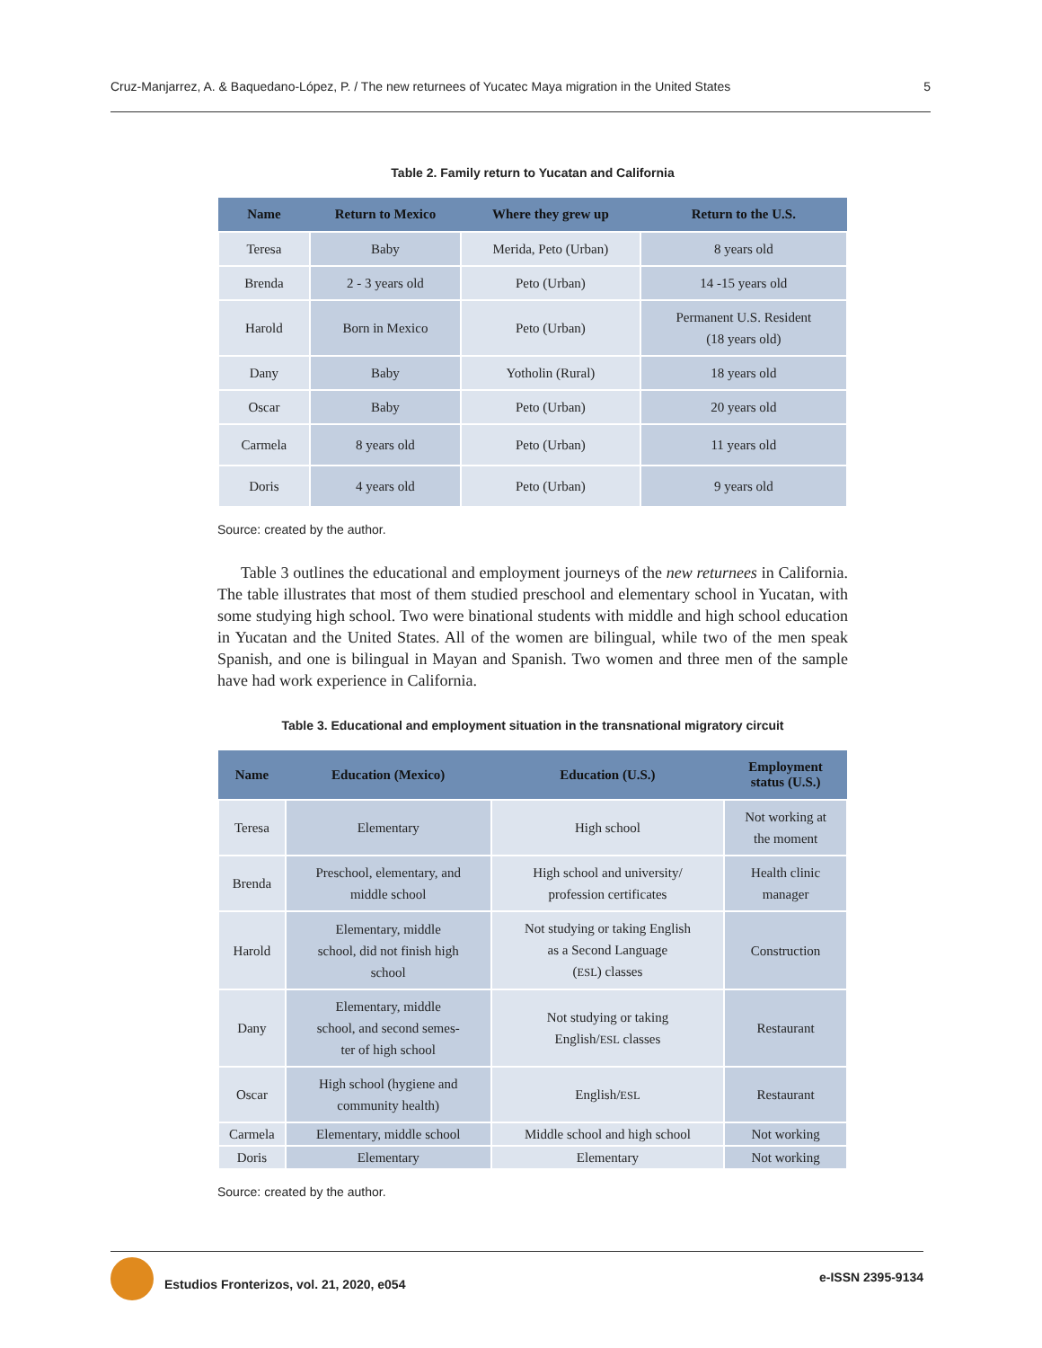Cruz-Manjarrez, A. & Baquedano-López, P. / The new returnees of Yucatec Maya migration in the United States 5
Table 2. Family return to Yucatan and California
| Name | Return to Mexico | Where they grew up | Return to the U.S. |
| --- | --- | --- | --- |
| Teresa | Baby | Merida, Peto (Urban) | 8 years old |
| Brenda | 2 - 3 years old | Peto (Urban) | 14 -15 years old |
| Harold | Born in Mexico | Peto (Urban) | Permanent U.S. Resident (18 years old) |
| Dany | Baby | Yotholin (Rural) | 18 years old |
| Oscar | Baby | Peto (Urban) | 20 years old |
| Carmela | 8 years old | Peto (Urban) | 11 years old |
| Doris | 4 years old | Peto (Urban) | 9 years old |
Source: created by the author.
Table 3 outlines the educational and employment journeys of the new returnees in California. The table illustrates that most of them studied preschool and elementary school in Yucatan, with some studying high school. Two were binational students with middle and high school education in Yucatan and the United States. All of the women are bilingual, while two of the men speak Spanish, and one is bilingual in Mayan and Spanish. Two women and three men of the sample have had work experience in California.
Table 3. Educational and employment situation in the transnational migratory circuit
| Name | Education (Mexico) | Education (U.S.) | Employment status (U.S.) |
| --- | --- | --- | --- |
| Teresa | Elementary | High school | Not working at the moment |
| Brenda | Preschool, elementary, and middle school | High school and university/ profession certificates | Health clinic manager |
| Harold | Elementary, middle school, did not finish high school | Not studying or taking English as a Second Language ( ESL ) classes | Construction |
| Dany | Elementary, middle school, and second semes- ter of high school | Not studying or taking English/ ESL classes | Restaurant |
| Oscar | High school (hygiene and community health) | English/ ESL | Restaurant |
| Carmela | Elementary, middle school | Middle school and high school | Not working |
| Doris | Elementary | Elementary | Not working |
Source: created by the author.
Estudios Fronterizos, vol. 21, 2020, e054 e-ISSN 2395-9134